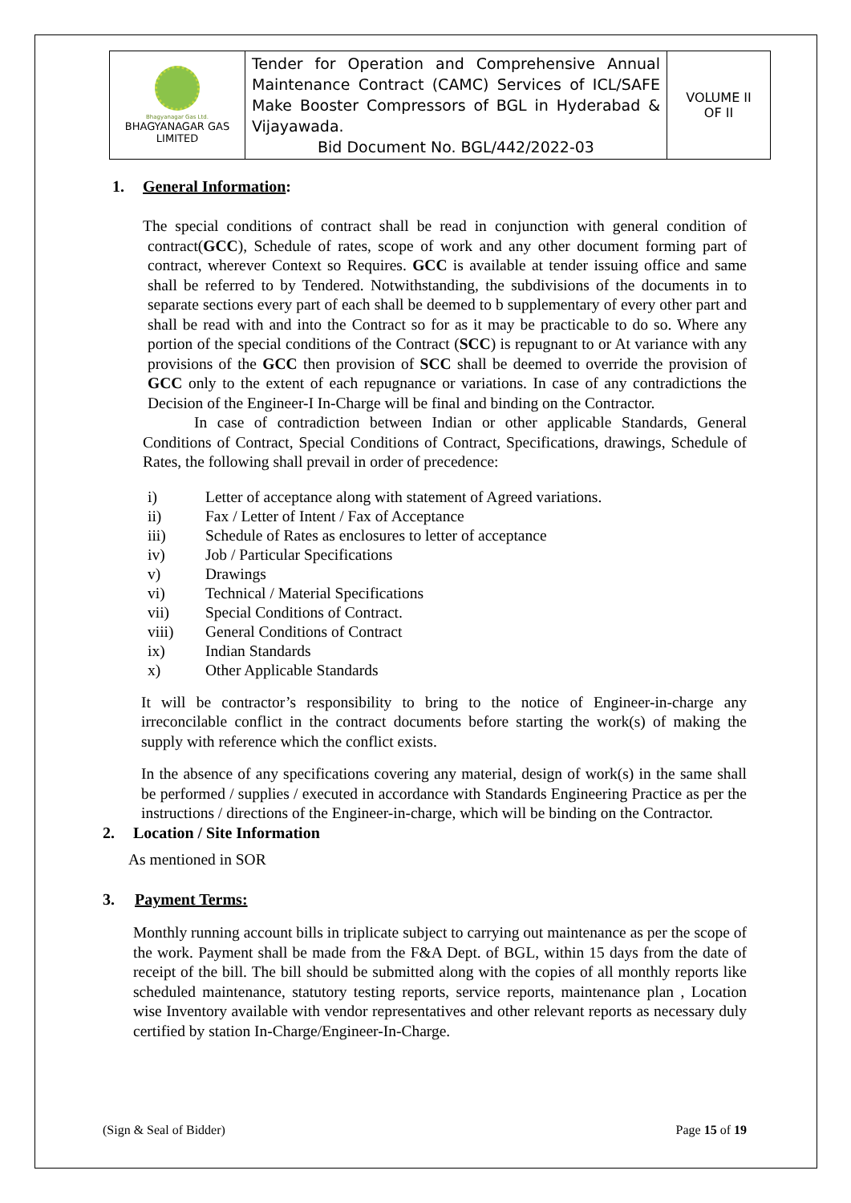| Bhagyanagar Gas Ltd. BHAGYANAGAR GAS LIMITED | Tender for Operation and Comprehensive Annual Maintenance Contract (CAMC) Services of ICL/SAFE Make Booster Compressors of BGL in Hyderabad & Vijayawada. Bid Document No. BGL/442/2022-03 | VOLUME II OF II |
1. General Information:
The special conditions of contract shall be read in conjunction with general condition of contract(GCC), Schedule of rates, scope of work and any other document forming part of contract, wherever Context so Requires. GCC is available at tender issuing office and same shall be referred to by Tendered. Notwithstanding, the subdivisions of the documents in to separate sections every part of each shall be deemed to b supplementary of every other part and shall be read with and into the Contract so for as it may be practicable to do so. Where any portion of the special conditions of the Contract (SCC) is repugnant to or At variance with any provisions of the GCC then provision of SCC shall be deemed to override the provision of GCC only to the extent of each repugnance or variations. In case of any contradictions the Decision of the Engineer-I In-Charge will be final and binding on the Contractor.
In case of contradiction between Indian or other applicable Standards, General Conditions of Contract, Special Conditions of Contract, Specifications, drawings, Schedule of Rates, the following shall prevail in order of precedence:
i) Letter of acceptance along with statement of Agreed variations.
ii) Fax / Letter of Intent / Fax of Acceptance
iii) Schedule of Rates as enclosures to letter of acceptance
iv) Job / Particular Specifications
v) Drawings
vi) Technical / Material Specifications
vii) Special Conditions of Contract.
viii) General Conditions of Contract
ix) Indian Standards
x) Other Applicable Standards
It will be contractor’s responsibility to bring to the notice of Engineer-in-charge any irreconcilable conflict in the contract documents before starting the work(s) of making the supply with reference which the conflict exists.
In the absence of any specifications covering any material, design of work(s) in the same shall be performed / supplies / executed in accordance with Standards Engineering Practice as per the instructions / directions of the Engineer-in-charge, which will be binding on the Contractor.
2. Location / Site Information
As mentioned in SOR
3. Payment Terms:
Monthly running account bills in triplicate subject to carrying out maintenance as per the scope of the work. Payment shall be made from the F&A Dept. of BGL, within 15 days from the date of receipt of the bill. The bill should be submitted along with the copies of all monthly reports like scheduled maintenance, statutory testing reports, service reports, maintenance plan , Location wise Inventory available with vendor representatives and other relevant reports as necessary duly certified by station In-Charge/Engineer-In-Charge.
(Sign & Seal of Bidder) Page 15 of 19